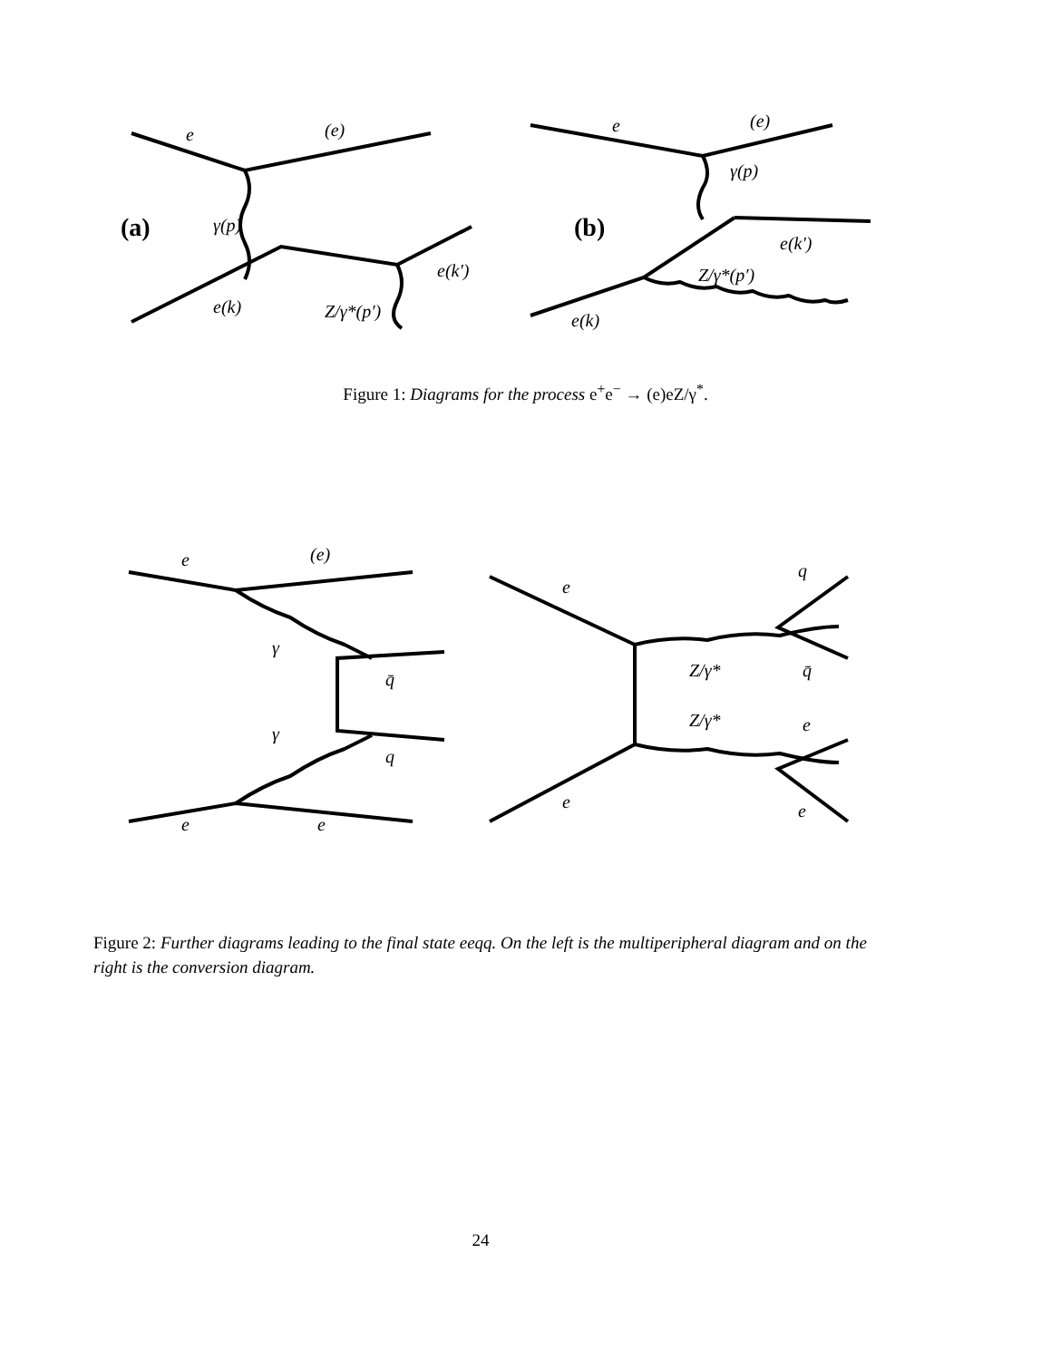e
(e)
(a)
γ(p)
e(k)
Z/γ*(p′)
e(k′)
e
(e)
γ(p)
(b)
e(k′)
Z/γ*(p′)
e(k)
Figure 1: Diagrams for the process e<sup>+</sup>e<sup>−</sup> → (e)eZ/γ<sup>*</sup>.
e
(e)
γ
q̄
γ
q
e
e
e
q
Z/γ*
q̄
Z/γ*
e
e
e
Figure 2: Further diagrams leading to the final state eeqq. On the left is the multiperipheral diagram and on the right is the conversion diagram.
24